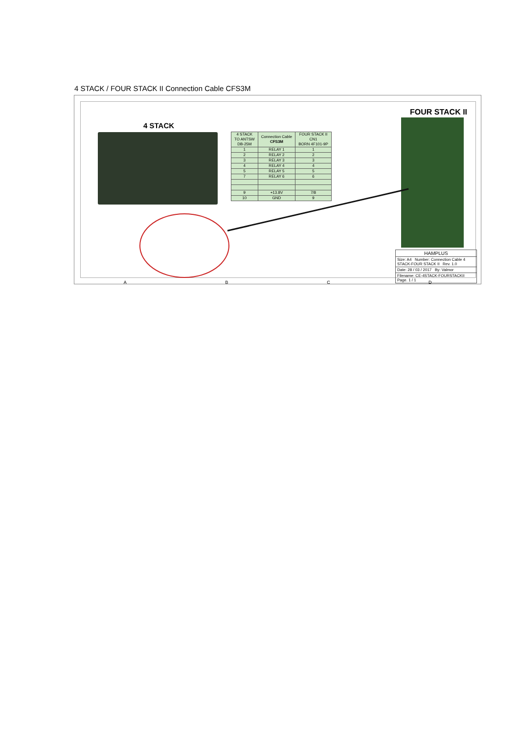4 STACK / FOUR STACK II Connection Cable CFS3M
4 STACK
FOUR STACK II
| 4 STACK TO ANTSW DB-25M | Connection Cable CFS3M | FOUR STACK II CN1 BORN 4F101-9P |
| --- | --- | --- |
| 1 | RELAY 1 | 1 |
| 2 | RELAY 2 | 2 |
| 3 | RELAY 3 | 3 |
| 4 | RELAY 4 | 4 |
| 5 | RELAY 5 | 5 |
| 7 | RELAY 6 | 6 |
| 9 | +13.8V | 7/8 |
| 10 | GND | 9 |
HAMPLUS
Size: A4 Number: Connection Cable 4 STACK-FOUR STACK II Rev. 1.0
Date: 28 / 03 / 2017 By: Valmor
Filename: CE-4STACK-FOURSTACKII Page. 1 / 1
ABCD